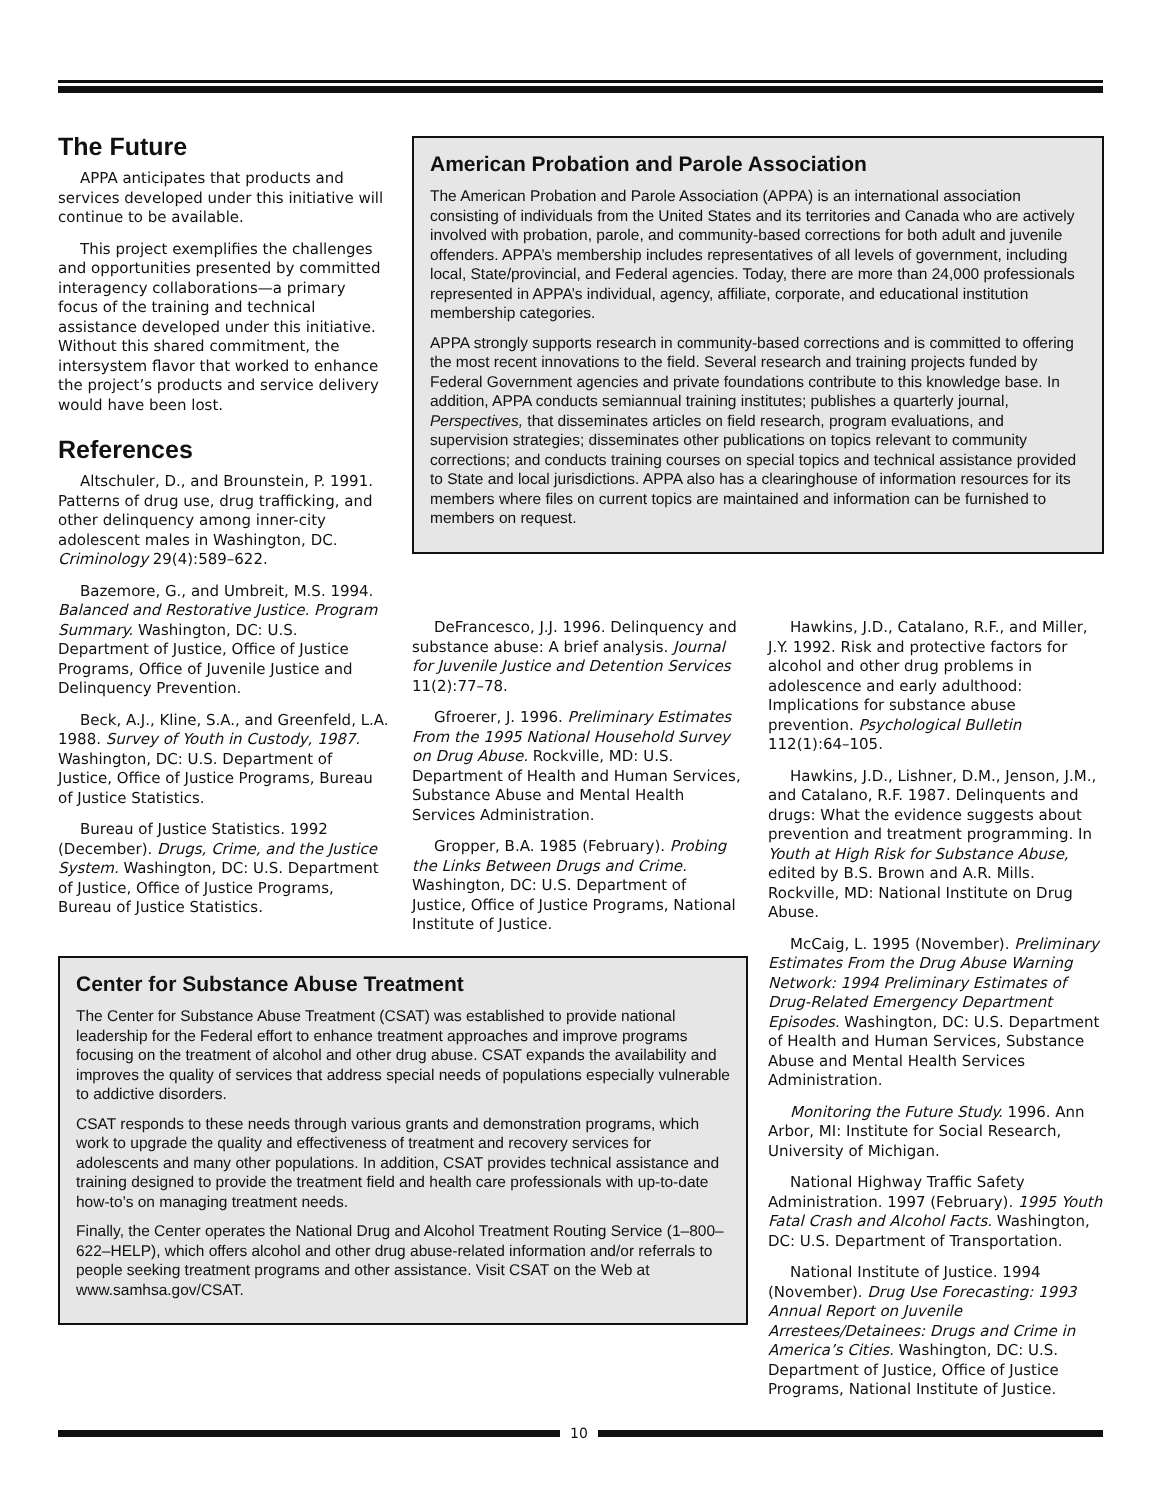The Future
APPA anticipates that products and services developed under this initiative will continue to be available.
This project exemplifies the challenges and opportunities presented by committed interagency collaborations—a primary focus of the training and technical assistance developed under this initiative. Without this shared commitment, the intersystem flavor that worked to enhance the project’s products and service delivery would have been lost.
References
Altschuler, D., and Brounstein, P. 1991. Patterns of drug use, drug trafficking, and other delinquency among inner-city adolescent males in Washington, DC. Criminology 29(4):589–622.
Bazemore, G., and Umbreit, M.S. 1994. Balanced and Restorative Justice. Program Summary. Washington, DC: U.S. Department of Justice, Office of Justice Programs, Office of Juvenile Justice and Delinquency Prevention.
Beck, A.J., Kline, S.A., and Greenfeld, L.A. 1988. Survey of Youth in Custody, 1987. Washington, DC: U.S. Department of Justice, Office of Justice Programs, Bureau of Justice Statistics.
Bureau of Justice Statistics. 1992 (December). Drugs, Crime, and the Justice System. Washington, DC: U.S. Department of Justice, Office of Justice Programs, Bureau of Justice Statistics.
American Probation and Parole Association
The American Probation and Parole Association (APPA) is an international association consisting of individuals from the United States and its territories and Canada who are actively involved with probation, parole, and community-based corrections for both adult and juvenile offenders. APPA’s membership includes representatives of all levels of government, including local, State/provincial, and Federal agencies. Today, there are more than 24,000 professionals represented in APPA’s individual, agency, affiliate, corporate, and educational institution membership categories.
APPA strongly supports research in community-based corrections and is committed to offering the most recent innovations to the field. Several research and training projects funded by Federal Government agencies and private foundations contribute to this knowledge base. In addition, APPA conducts semiannual training institutes; publishes a quarterly journal, Perspectives, that disseminates articles on field research, program evaluations, and supervision strategies; disseminates other publications on topics relevant to community corrections; and conducts training courses on special topics and technical assistance provided to State and local jurisdictions. APPA also has a clearinghouse of information resources for its members where files on current topics are maintained and information can be furnished to members on request.
DeFrancesco, J.J. 1996. Delinquency and substance abuse: A brief analysis. Journal for Juvenile Justice and Detention Services 11(2):77–78.
Gfroerer, J. 1996. Preliminary Estimates From the 1995 National Household Survey on Drug Abuse. Rockville, MD: U.S. Department of Health and Human Services, Substance Abuse and Mental Health Services Administration.
Gropper, B.A. 1985 (February). Probing the Links Between Drugs and Crime. Washington, DC: U.S. Department of Justice, Office of Justice Programs, National Institute of Justice.
Hawkins, J.D., Catalano, R.F., and Miller, J.Y. 1992. Risk and protective factors for alcohol and other drug problems in adolescence and early adulthood: Implications for substance abuse prevention. Psychological Bulletin 112(1):64–105.
Hawkins, J.D., Lishner, D.M., Jenson, J.M., and Catalano, R.F. 1987. Delinquents and drugs: What the evidence suggests about prevention and treatment programming. In Youth at High Risk for Substance Abuse, edited by B.S. Brown and A.R. Mills. Rockville, MD: National Institute on Drug Abuse.
McCaig, L. 1995 (November). Preliminary Estimates From the Drug Abuse Warning Network: 1994 Preliminary Estimates of Drug-Related Emergency Department Episodes. Washington, DC: U.S. Department of Health and Human Services, Substance Abuse and Mental Health Services Administration.
Monitoring the Future Study. 1996. Ann Arbor, MI: Institute for Social Research, University of Michigan.
National Highway Traffic Safety Administration. 1997 (February). 1995 Youth Fatal Crash and Alcohol Facts. Washington, DC: U.S. Department of Transportation.
National Institute of Justice. 1994 (November). Drug Use Forecasting: 1993 Annual Report on Juvenile Arrestees/Detainees: Drugs and Crime in America’s Cities. Washington, DC: U.S. Department of Justice, Office of Justice Programs, National Institute of Justice.
Center for Substance Abuse Treatment
The Center for Substance Abuse Treatment (CSAT) was established to provide national leadership for the Federal effort to enhance treatment approaches and improve programs focusing on the treatment of alcohol and other drug abuse. CSAT expands the availability and improves the quality of services that address special needs of populations especially vulnerable to addictive disorders.
CSAT responds to these needs through various grants and demonstration programs, which work to upgrade the quality and effectiveness of treatment and recovery services for adolescents and many other populations. In addition, CSAT provides technical assistance and training designed to provide the treatment field and health care professionals with up-to-date how-to’s on managing treatment needs.
Finally, the Center operates the National Drug and Alcohol Treatment Routing Service (1–800–622–HELP), which offers alcohol and other drug abuse-related information and/or referrals to people seeking treatment programs and other assistance. Visit CSAT on the Web at www.samhsa.gov/CSAT.
10